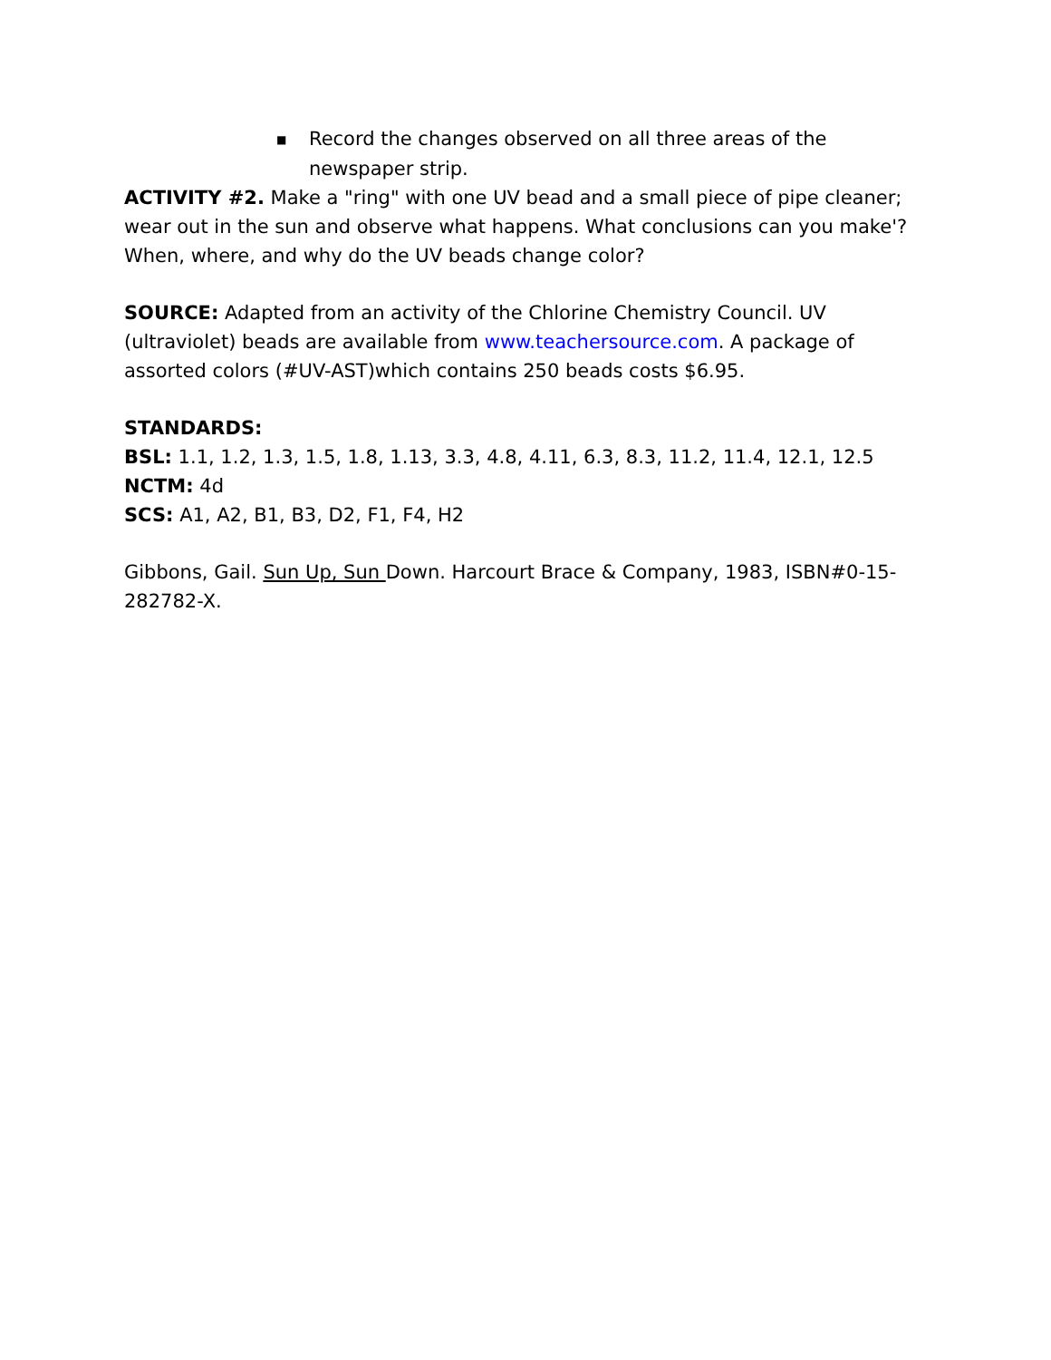■ Record the changes observed on all three areas of the newspaper strip.
ACTIVITY #2. Make a "ring" with one UV bead and a small piece of pipe cleaner; wear out in the sun and observe what happens. What conclusions can you make'? When, where, and why do the UV beads change color?
SOURCE: Adapted from an activity of the Chlorine Chemistry Council. UV (ultraviolet) beads are available from www.teachersource.com. A package of assorted colors (#UV-AST)which contains 250 beads costs $6.95.
STANDARDS:
BSL: 1.1, 1.2, 1.3, 1.5, 1.8, 1.13, 3.3, 4.8, 4.11, 6.3, 8.3, 11.2, 11.4, 12.1, 12.5
NCTM: 4d
SCS: A1, A2, B1, B3, D2, F1, F4, H2
Gibbons, Gail. Sun Up, Sun Down. Harcourt Brace & Company, 1983, ISBN#0-15-282782-X.